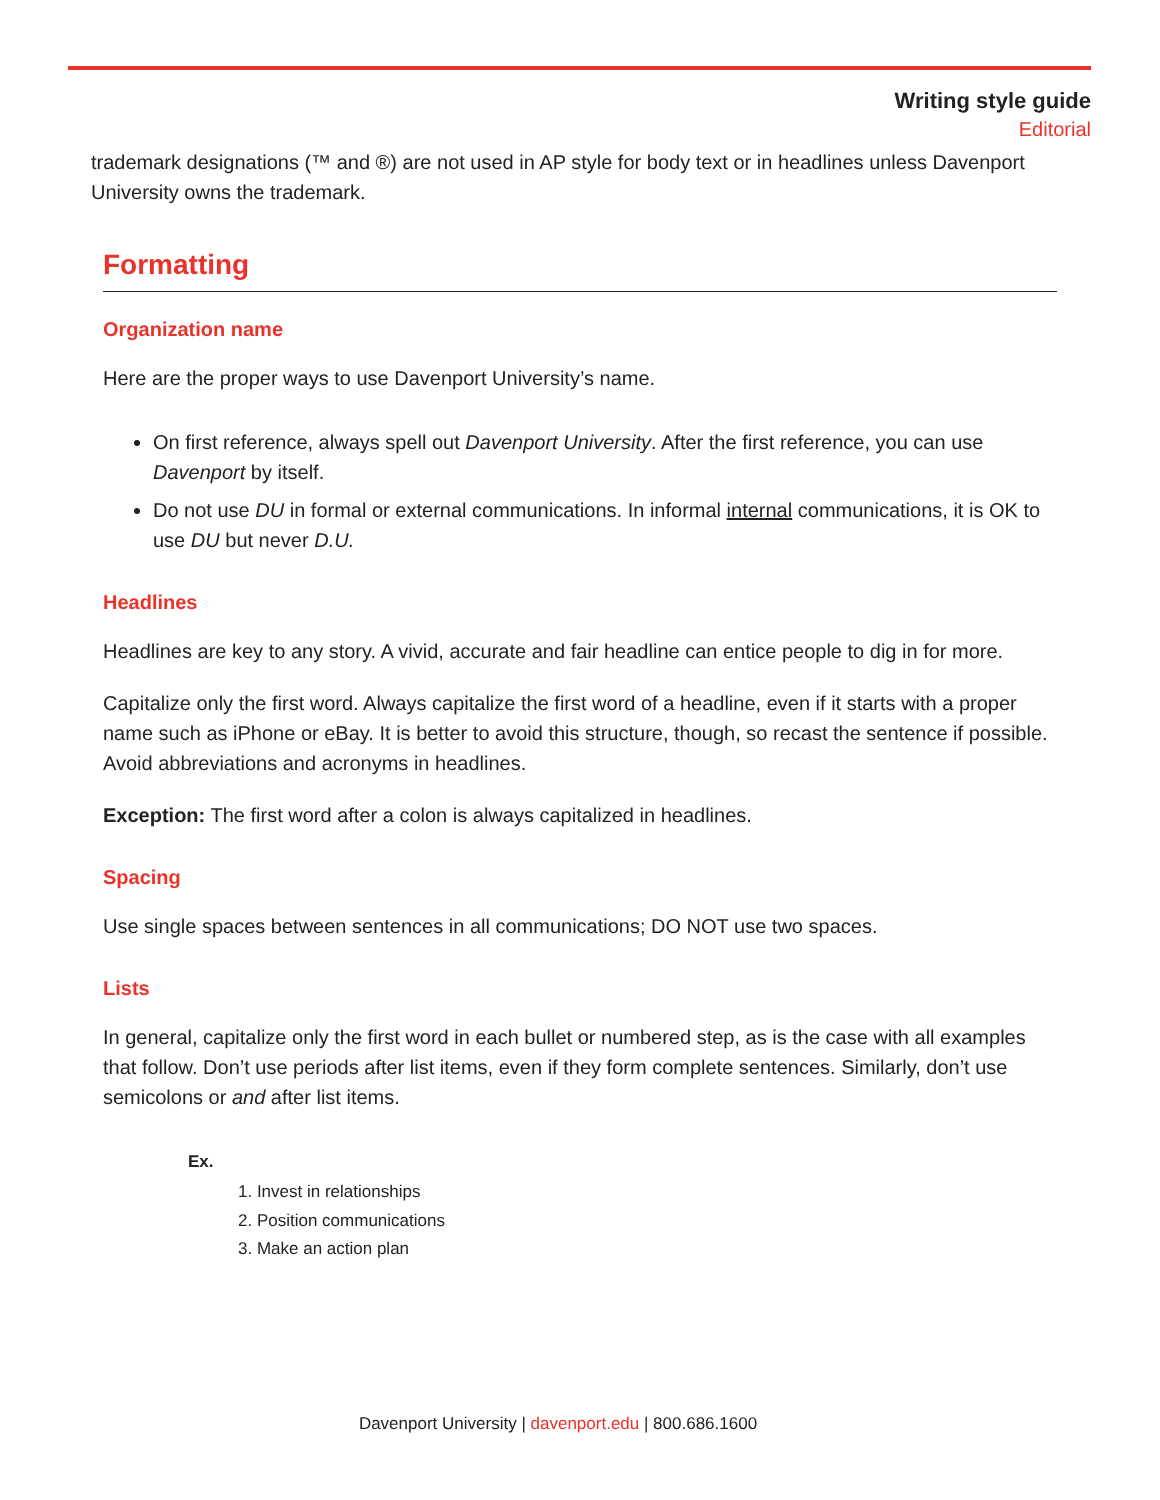Writing style guide
Editorial
trademark designations (™ and ®) are not used in AP style for body text or in headlines unless Davenport University owns the trademark.
Formatting
Organization name
Here are the proper ways to use Davenport University’s name.
On first reference, always spell out Davenport University. After the first reference, you can use Davenport by itself.
Do not use DU in formal or external communications. In informal internal communications, it is OK to use DU but never D.U.
Headlines
Headlines are key to any story. A vivid, accurate and fair headline can entice people to dig in for more.
Capitalize only the first word. Always capitalize the first word of a headline, even if it starts with a proper name such as iPhone or eBay. It is better to avoid this structure, though, so recast the sentence if possible. Avoid abbreviations and acronyms in headlines.
Exception: The first word after a colon is always capitalized in headlines.
Spacing
Use single spaces between sentences in all communications; DO NOT use two spaces.
Lists
In general, capitalize only the first word in each bullet or numbered step, as is the case with all examples that follow. Don’t use periods after list items, even if they form complete sentences. Similarly, don’t use semicolons or and after list items.
Ex.
1. Invest in relationships
2. Position communications
3. Make an action plan
Davenport University | davenport.edu | 800.686.1600